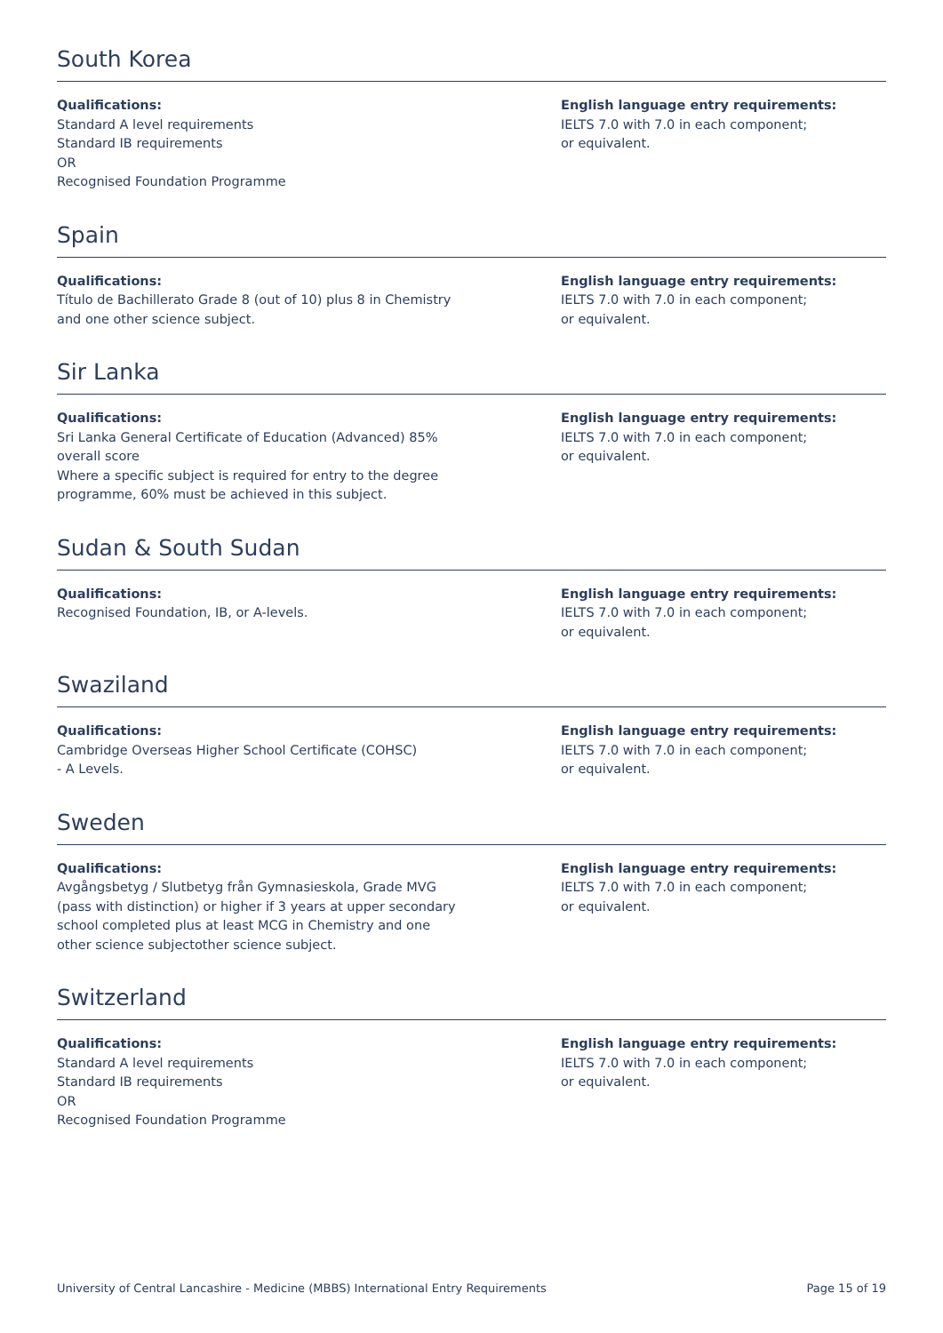South Korea
Qualifications:
Standard A level requirements
Standard IB requirements
OR
Recognised Foundation Programme
English language entry requirements:
IELTS 7.0 with 7.0 in each component;
or equivalent.
Spain
Qualifications:
Título de Bachillerato Grade 8 (out of 10) plus 8 in Chemistry
and one other science subject.
English language entry requirements:
IELTS 7.0 with 7.0 in each component;
or equivalent.
Sir Lanka
Qualifications:
Sri Lanka General Certificate of Education (Advanced) 85%
overall score
Where a specific subject is required for entry to the degree
programme, 60% must be achieved in this subject.
English language entry requirements:
IELTS 7.0 with 7.0 in each component;
or equivalent.
Sudan & South Sudan
Qualifications:
Recognised Foundation, IB, or A-levels.
English language entry requirements:
IELTS 7.0 with 7.0 in each component;
or equivalent.
Swaziland
Qualifications:
Cambridge Overseas Higher School Certificate (COHSC)
- A Levels.
English language entry requirements:
IELTS 7.0 with 7.0 in each component;
or equivalent.
Sweden
Qualifications:
Avgångsbetyg / Slutbetyg från Gymnasieskola, Grade MVG
(pass with distinction) or higher if 3 years at upper secondary
school completed plus at least MCG in Chemistry and one
other science subjectother science subject.
English language entry requirements:
IELTS 7.0 with 7.0 in each component;
or equivalent.
Switzerland
Qualifications:
Standard A level requirements
Standard IB requirements
OR
Recognised Foundation Programme
English language entry requirements:
IELTS 7.0 with 7.0 in each component;
or equivalent.
University of Central Lancashire - Medicine (MBBS) International Entry Requirements Page 15 of 19